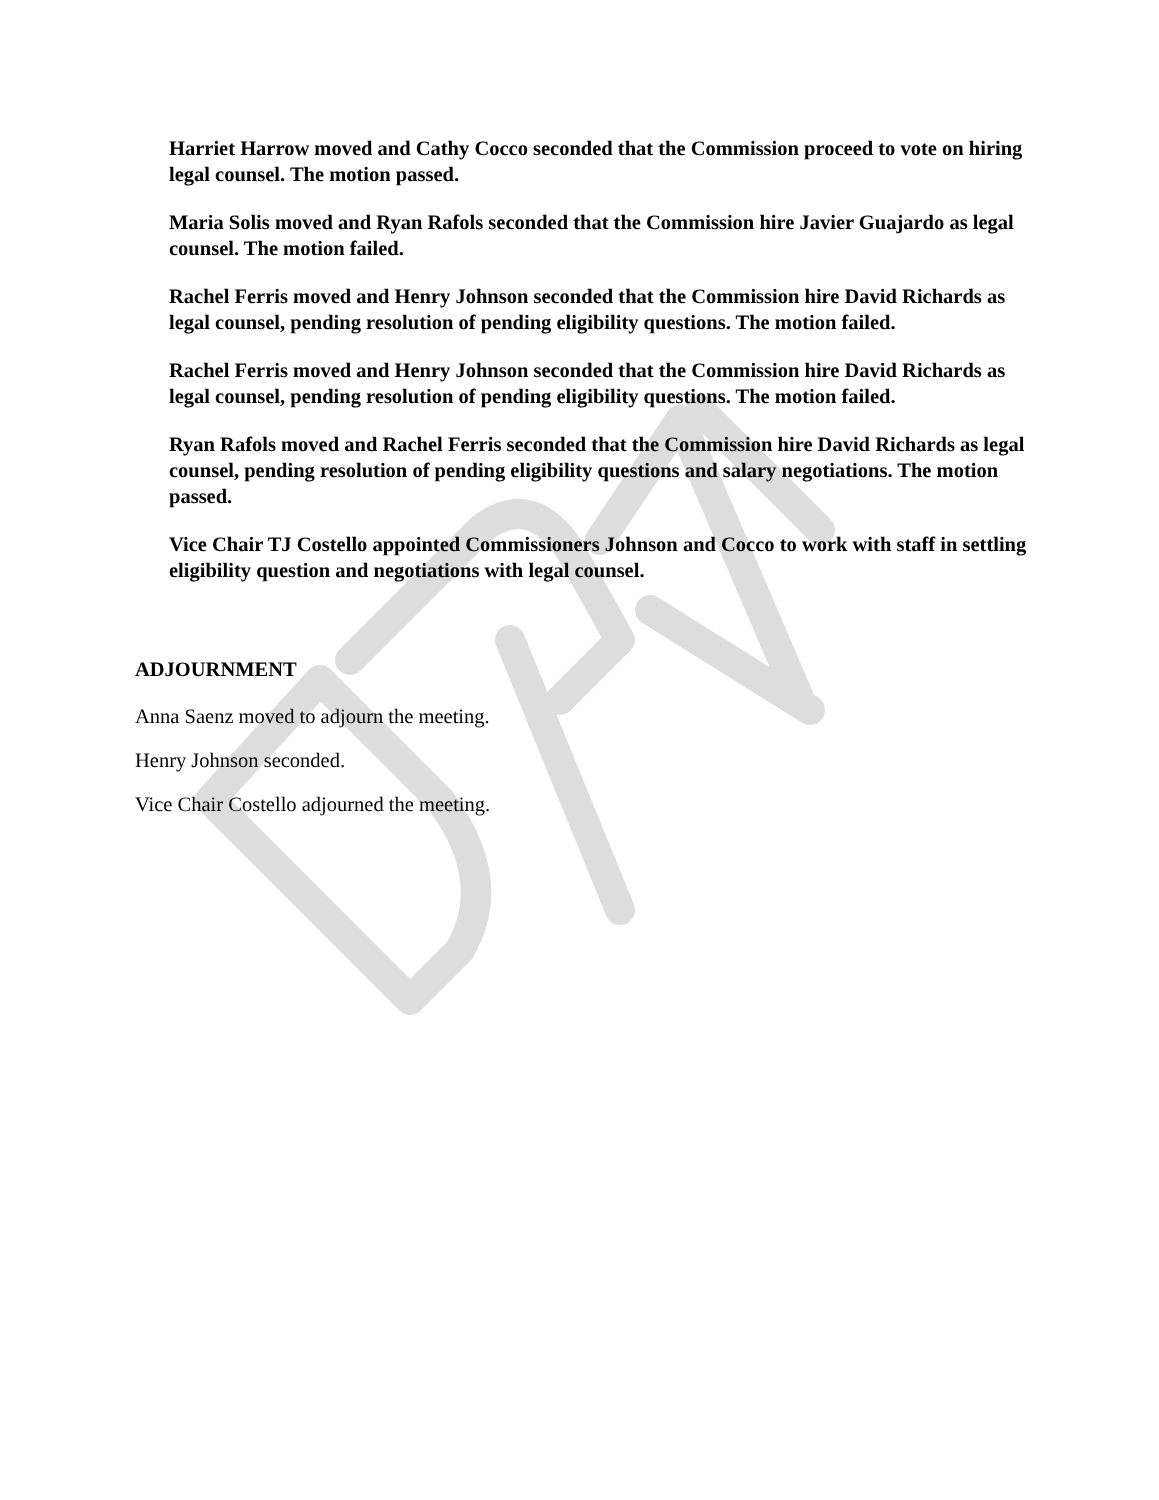Harriet Harrow moved and Cathy Cocco seconded that the Commission proceed to vote on hiring legal counsel. The motion passed.
Maria Solis moved and Ryan Rafols seconded that the Commission hire Javier Guajardo as legal counsel. The motion failed.
Rachel Ferris moved and Henry Johnson seconded that the Commission hire David Richards as legal counsel, pending resolution of pending eligibility questions. The motion failed.
Rachel Ferris moved and Henry Johnson seconded that the Commission hire David Richards as legal counsel, pending resolution of pending eligibility questions. The motion failed.
Ryan Rafols moved and Rachel Ferris seconded that the Commission hire David Richards as legal counsel, pending resolution of pending eligibility questions and salary negotiations. The motion passed.
Vice Chair TJ Costello appointed Commissioners Johnson and Cocco to work with staff in settling eligibility question and negotiations with legal counsel.
ADJOURNMENT
Anna Saenz moved to adjourn the meeting.
Henry Johnson seconded.
Vice Chair Costello adjourned the meeting.